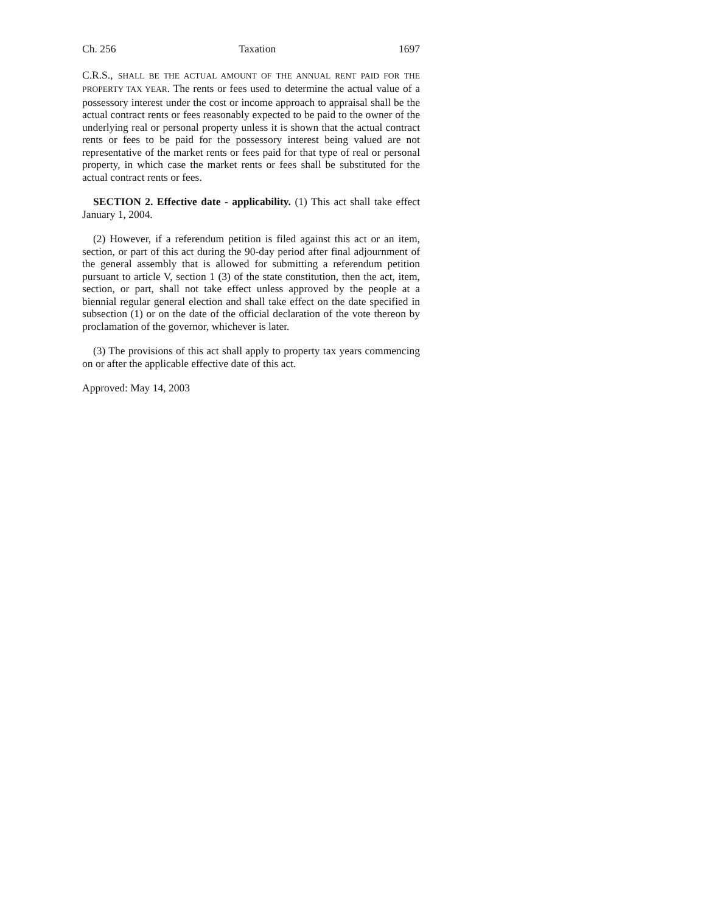Ch. 256 Taxation 1697
C.R.S., SHALL BE THE ACTUAL AMOUNT OF THE ANNUAL RENT PAID FOR THE PROPERTY TAX YEAR. The rents or fees used to determine the actual value of a possessory interest under the cost or income approach to appraisal shall be the actual contract rents or fees reasonably expected to be paid to the owner of the underlying real or personal property unless it is shown that the actual contract rents or fees to be paid for the possessory interest being valued are not representative of the market rents or fees paid for that type of real or personal property, in which case the market rents or fees shall be substituted for the actual contract rents or fees.
SECTION 2. Effective date - applicability. (1) This act shall take effect January 1, 2004.
(2) However, if a referendum petition is filed against this act or an item, section, or part of this act during the 90-day period after final adjournment of the general assembly that is allowed for submitting a referendum petition pursuant to article V, section 1 (3) of the state constitution, then the act, item, section, or part, shall not take effect unless approved by the people at a biennial regular general election and shall take effect on the date specified in subsection (1) or on the date of the official declaration of the vote thereon by proclamation of the governor, whichever is later.
(3) The provisions of this act shall apply to property tax years commencing on or after the applicable effective date of this act.
Approved: May 14, 2003